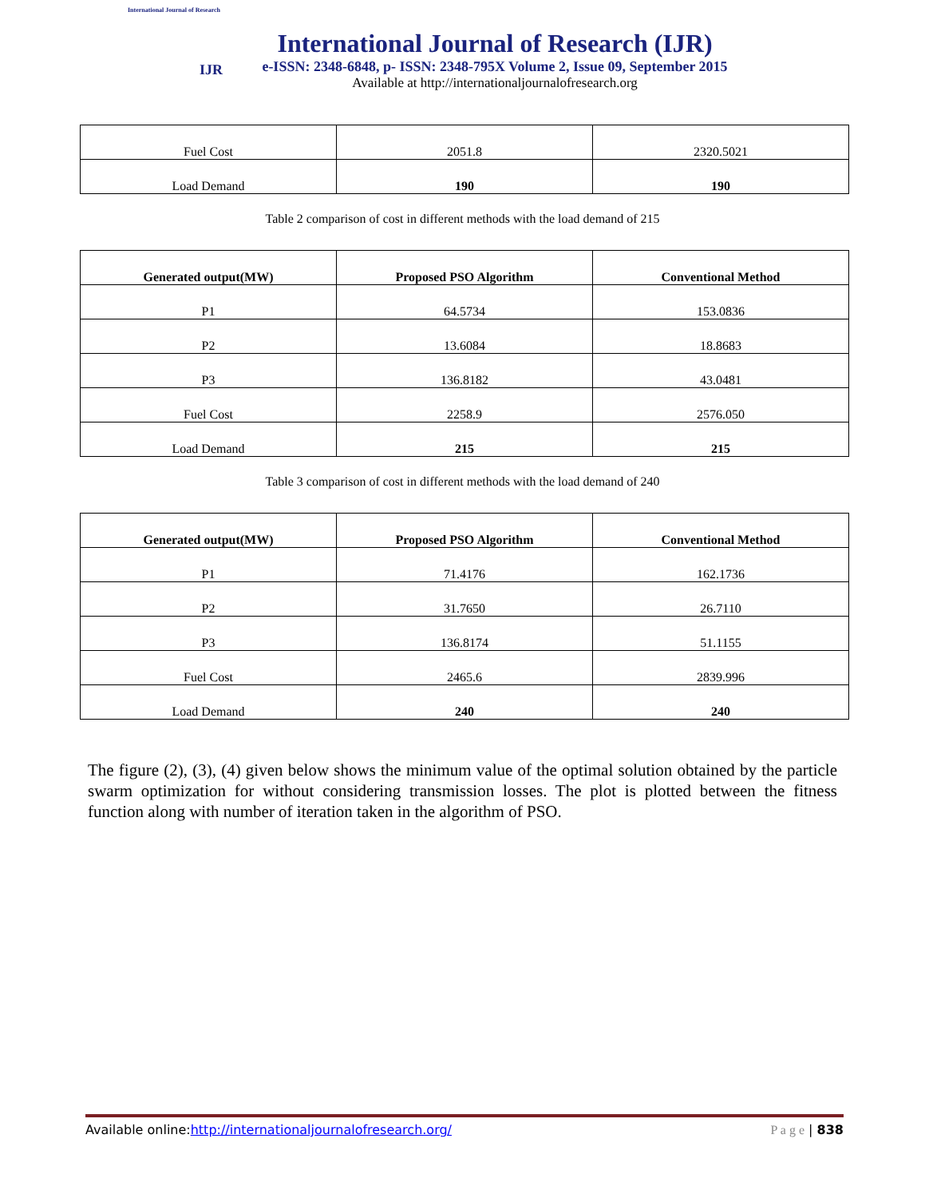International Journal of Research
IJR
International Journal of Research (IJR)
e-ISSN: 2348-6848, p- ISSN: 2348-795X Volume 2, Issue 09, September 2015
Available at http://internationaljournalofresearch.org
| Fuel Cost | 2051.8 | 2320.5021 |
| Load Demand | 190 | 190 |
Table 2 comparison of cost in different methods with the load demand of 215
| Generated output(MW) | Proposed PSO Algorithm | Conventional Method |
| --- | --- | --- |
| P1 | 64.5734 | 153.0836 |
| P2 | 13.6084 | 18.8683 |
| P3 | 136.8182 | 43.0481 |
| Fuel Cost | 2258.9 | 2576.050 |
| Load Demand | 215 | 215 |
Table 3 comparison of cost in different methods with the load demand of 240
| Generated output(MW) | Proposed PSO Algorithm | Conventional Method |
| --- | --- | --- |
| P1 | 71.4176 | 162.1736 |
| P2 | 31.7650 | 26.7110 |
| P3 | 136.8174 | 51.1155 |
| Fuel Cost | 2465.6 | 2839.996 |
| Load Demand | 240 | 240 |
The figure (2), (3), (4) given below shows the minimum value of the optimal solution obtained by the particle swarm optimization for without considering transmission losses. The plot is plotted between the fitness function along with number of iteration taken in the algorithm of PSO.
Available online:http://internationaljournalofresearch.org/ P a g e | 838